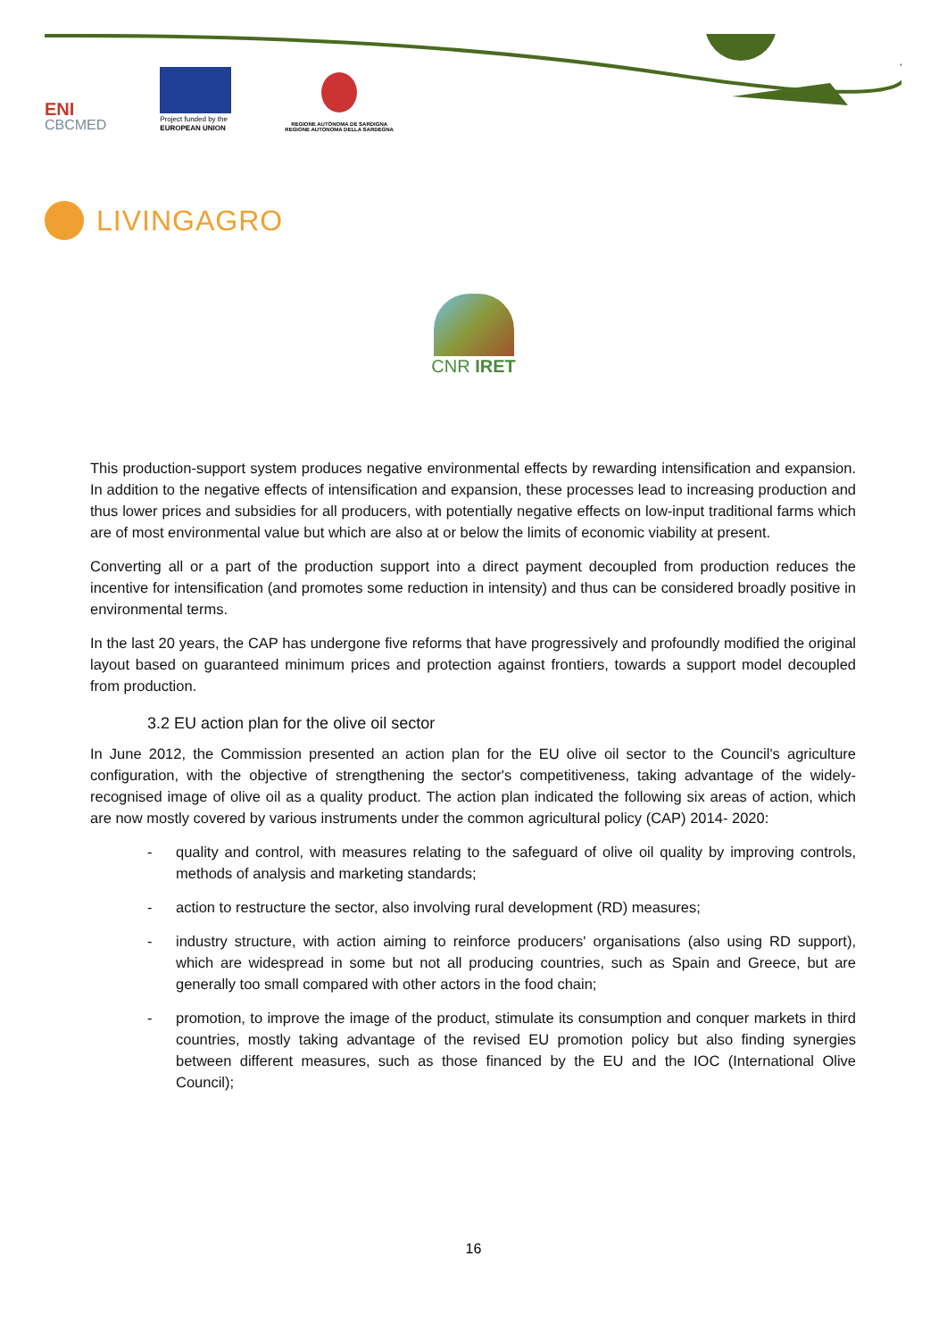ENI
CBCMED
Project funded by the
EUROPEAN UNION
REGIONE AUTÒNOMA DE SARDIGNA
REGIONE AUTONOMA DELLA SARDEGNA
LIVINGAGRO
CNR IRET
This production-support system produces negative environmental effects by rewarding intensification and expansion. In addition to the negative effects of intensification and expansion, these processes lead to increasing production and thus lower prices and subsidies for all producers, with potentially negative effects on low-input traditional farms which are of most environmental value but which are also at or below the limits of economic viability at present.
Converting all or a part of the production support into a direct payment decoupled from production reduces the incentive for intensification (and promotes some reduction in intensity) and thus can be considered broadly positive in environmental terms.
In the last 20 years, the CAP has undergone five reforms that have progressively and profoundly modified the original layout based on guaranteed minimum prices and protection against frontiers, towards a support model decoupled from production.
3.2 EU action plan for the olive oil sector
In June 2012, the Commission presented an action plan for the EU olive oil sector to the Council's agriculture configuration, with the objective of strengthening the sector's competitiveness, taking advantage of the widely-recognised image of olive oil as a quality product. The action plan indicated the following six areas of action, which are now mostly covered by various instruments under the common agricultural policy (CAP) 2014- 2020:
- quality and control, with measures relating to the safeguard of olive oil quality by improving controls, methods of analysis and marketing standards;
- action to restructure the sector, also involving rural development (RD) measures;
- industry structure, with action aiming to reinforce producers' organisations (also using RD support), which are widespread in some but not all producing countries, such as Spain and Greece, but are generally too small compared with other actors in the food chain;
- promotion, to improve the image of the product, stimulate its consumption and conquer markets in third countries, mostly taking advantage of the revised EU promotion policy but also finding synergies between different measures, such as those financed by the EU and the IOC (International Olive Council);
16